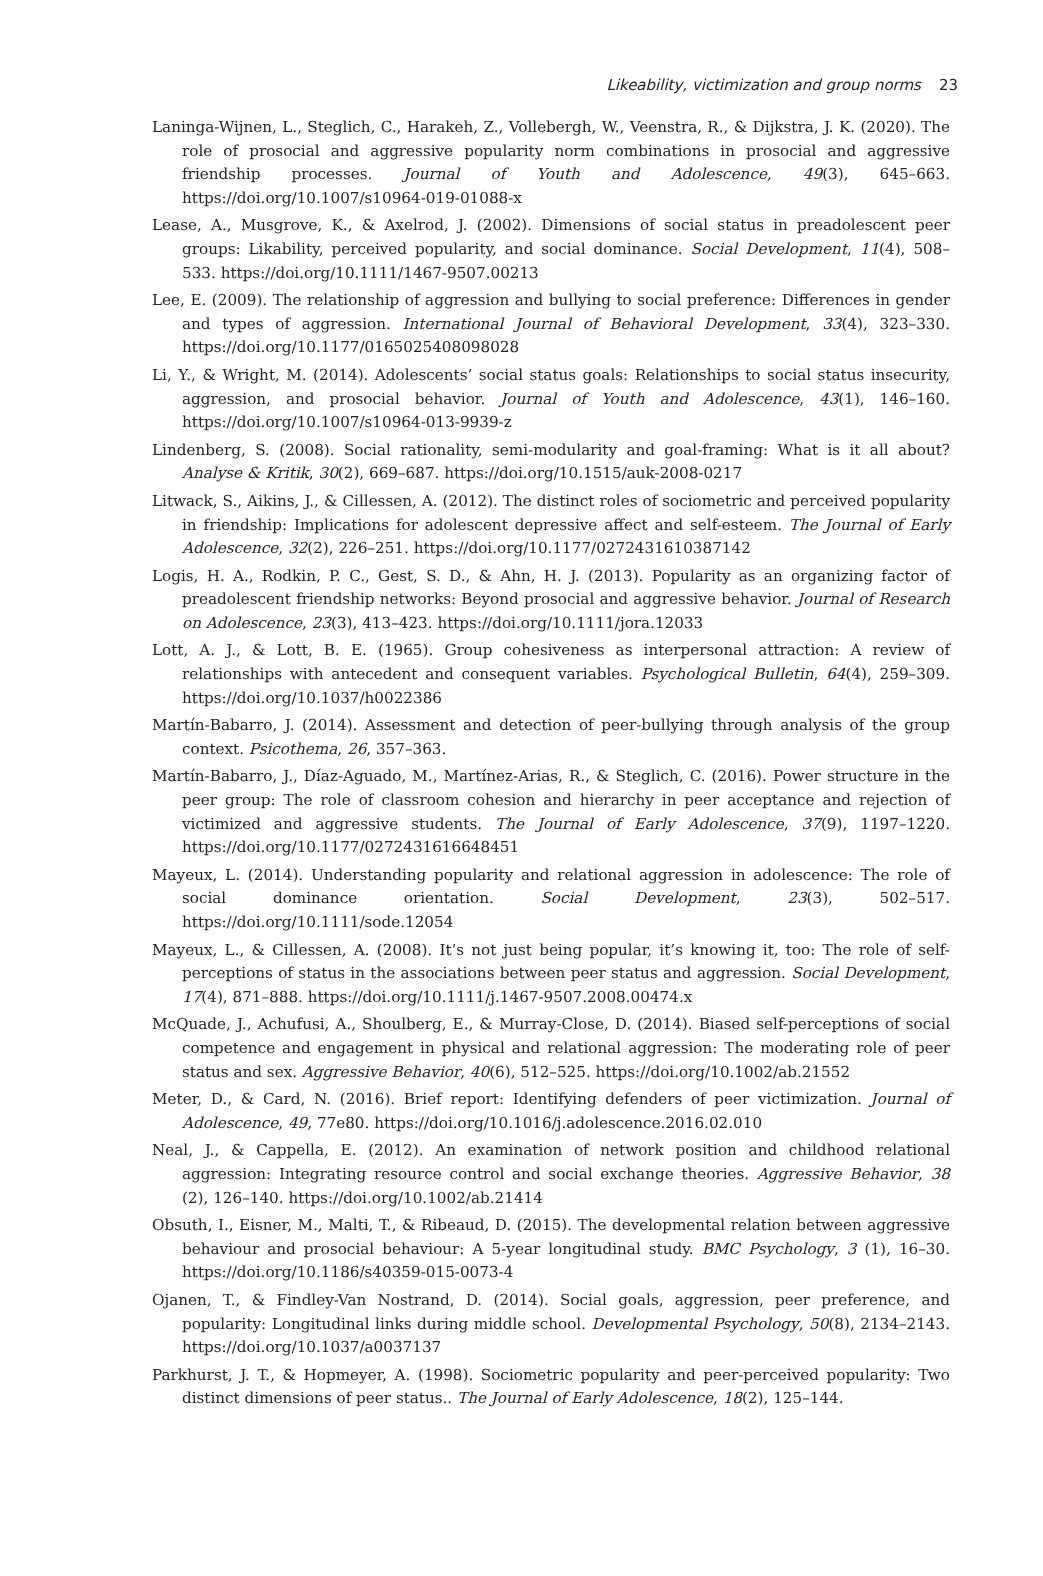Likeability, victimization and group norms 23
Laninga-Wijnen, L., Steglich, C., Harakeh, Z., Vollebergh, W., Veenstra, R., & Dijkstra, J. K. (2020). The role of prosocial and aggressive popularity norm combinations in prosocial and aggressive friendship processes. Journal of Youth and Adolescence, 49(3), 645–663. https://doi.org/10.1007/s10964-019-01088-x
Lease, A., Musgrove, K., & Axelrod, J. (2002). Dimensions of social status in preadolescent peer groups: Likability, perceived popularity, and social dominance. Social Development, 11(4), 508–533. https://doi.org/10.1111/1467-9507.00213
Lee, E. (2009). The relationship of aggression and bullying to social preference: Differences in gender and types of aggression. International Journal of Behavioral Development, 33(4), 323–330. https://doi.org/10.1177/0165025408098028
Li, Y., & Wright, M. (2014). Adolescents’ social status goals: Relationships to social status insecurity, aggression, and prosocial behavior. Journal of Youth and Adolescence, 43(1), 146–160. https://doi.org/10.1007/s10964-013-9939-z
Lindenberg, S. (2008). Social rationality, semi-modularity and goal-framing: What is it all about? Analyse & Kritik, 30(2), 669–687. https://doi.org/10.1515/auk-2008-0217
Litwack, S., Aikins, J., & Cillessen, A. (2012). The distinct roles of sociometric and perceived popularity in friendship: Implications for adolescent depressive affect and self-esteem. The Journal of Early Adolescence, 32(2), 226–251. https://doi.org/10.1177/0272431610387142
Logis, H. A., Rodkin, P. C., Gest, S. D., & Ahn, H. J. (2013). Popularity as an organizing factor of preadolescent friendship networks: Beyond prosocial and aggressive behavior. Journal of Research on Adolescence, 23(3), 413–423. https://doi.org/10.1111/jora.12033
Lott, A. J., & Lott, B. E. (1965). Group cohesiveness as interpersonal attraction: A review of relationships with antecedent and consequent variables. Psychological Bulletin, 64(4), 259–309. https://doi.org/10.1037/h0022386
Martín-Babarro, J. (2014). Assessment and detection of peer-bullying through analysis of the group context. Psicothema, 26, 357–363.
Martín-Babarro, J., Díaz-Aguado, M., Martínez-Arias, R., & Steglich, C. (2016). Power structure in the peer group: The role of classroom cohesion and hierarchy in peer acceptance and rejection of victimized and aggressive students. The Journal of Early Adolescence, 37(9), 1197–1220. https://doi.org/10.1177/0272431616648451
Mayeux, L. (2014). Understanding popularity and relational aggression in adolescence: The role of social dominance orientation. Social Development, 23(3), 502–517. https://doi.org/10.1111/sode.12054
Mayeux, L., & Cillessen, A. (2008). It’s not just being popular, it’s knowing it, too: The role of self-perceptions of status in the associations between peer status and aggression. Social Development, 17(4), 871–888. https://doi.org/10.1111/j.1467-9507.2008.00474.x
McQuade, J., Achufusi, A., Shoulberg, E., & Murray-Close, D. (2014). Biased self-perceptions of social competence and engagement in physical and relational aggression: The moderating role of peer status and sex. Aggressive Behavior, 40(6), 512–525. https://doi.org/10.1002/ab.21552
Meter, D., & Card, N. (2016). Brief report: Identifying defenders of peer victimization. Journal of Adolescence, 49, 77e80. https://doi.org/10.1016/j.adolescence.2016.02.010
Neal, J., & Cappella, E. (2012). An examination of network position and childhood relational aggression: Integrating resource control and social exchange theories. Aggressive Behavior, 38 (2), 126–140. https://doi.org/10.1002/ab.21414
Obsuth, I., Eisner, M., Malti, T., & Ribeaud, D. (2015). The developmental relation between aggressive behaviour and prosocial behaviour: A 5-year longitudinal study. BMC Psychology, 3 (1), 16–30. https://doi.org/10.1186/s40359-015-0073-4
Ojanen, T., & Findley-Van Nostrand, D. (2014). Social goals, aggression, peer preference, and popularity: Longitudinal links during middle school. Developmental Psychology, 50(8), 2134–2143. https://doi.org/10.1037/a0037137
Parkhurst, J. T., & Hopmeyer, A. (1998). Sociometric popularity and peer-perceived popularity: Two distinct dimensions of peer status.. The Journal of Early Adolescence, 18(2), 125–144.